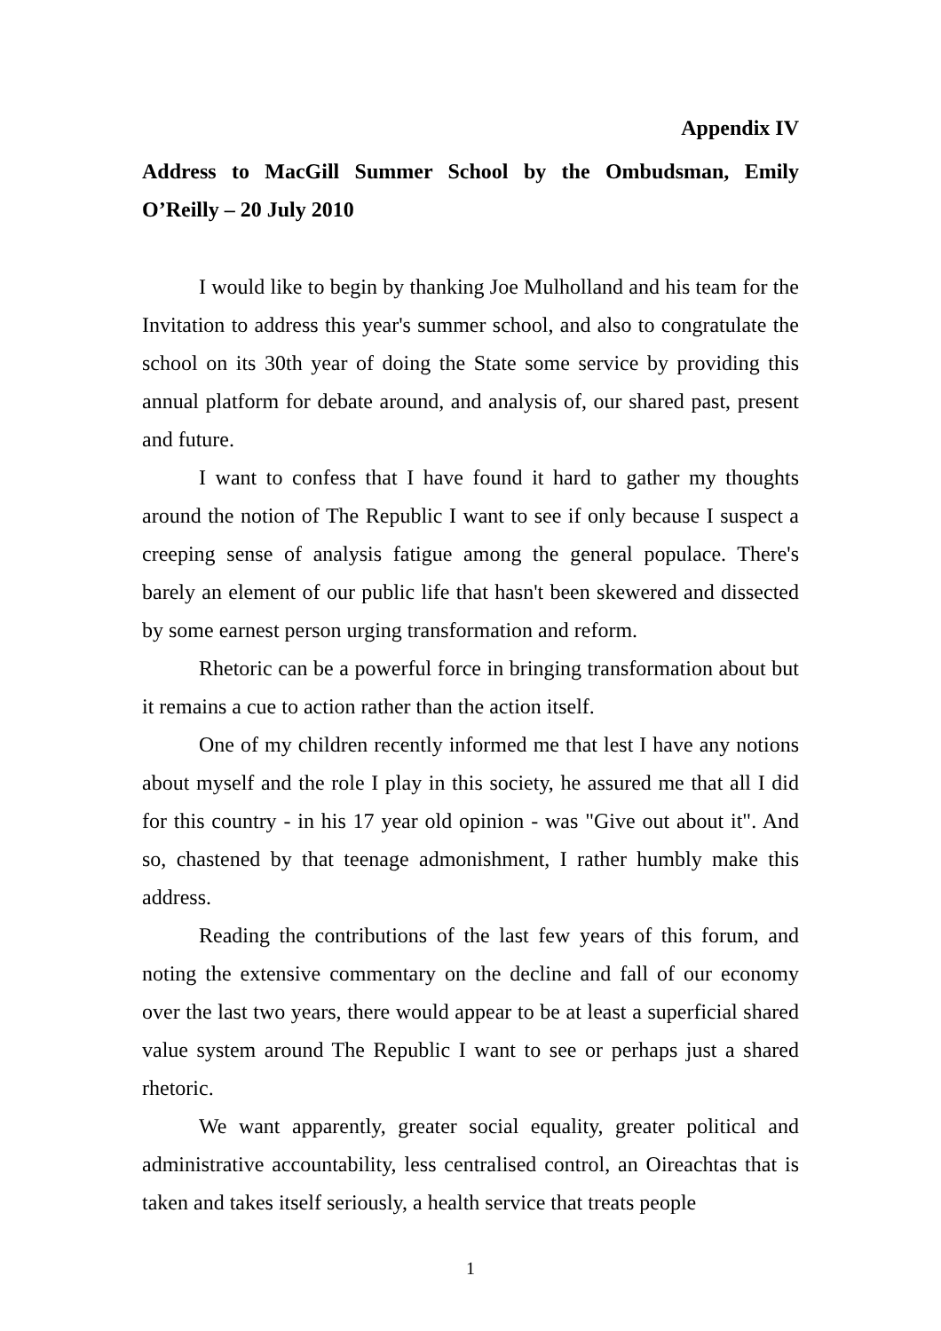Appendix IV
Address to MacGill Summer School by the Ombudsman, Emily O’Reilly – 20 July 2010
I would like to begin by thanking Joe Mulholland and his team for the Invitation to address this year's summer school, and also to congratulate the school on its 30th year of doing the State some service by providing this annual platform for debate around, and analysis of, our shared past, present and future.
I want to confess that I have found it hard to gather my thoughts around the notion of The Republic I want to see if only because I suspect a creeping sense of analysis fatigue among the general populace. There's barely an element of our public life that hasn't been skewered and dissected by some earnest person urging transformation and reform.
Rhetoric can be a powerful force in bringing transformation about but it remains a cue to action rather than the action itself.
One of my children recently informed me that lest I have any notions about myself and the role I play in this society, he assured me that all I did for this country - in his 17 year old opinion - was "Give out about it". And so, chastened by that teenage admonishment, I rather humbly make this address.
Reading the contributions of the last few years of this forum, and noting the extensive commentary on the decline and fall of our economy over the last two years, there would appear to be at least a superficial shared value system around The Republic I want to see or perhaps just a shared rhetoric.
We want apparently, greater social equality, greater political and administrative accountability, less centralised control, an Oireachtas that is taken and takes itself seriously, a health service that treats people
1